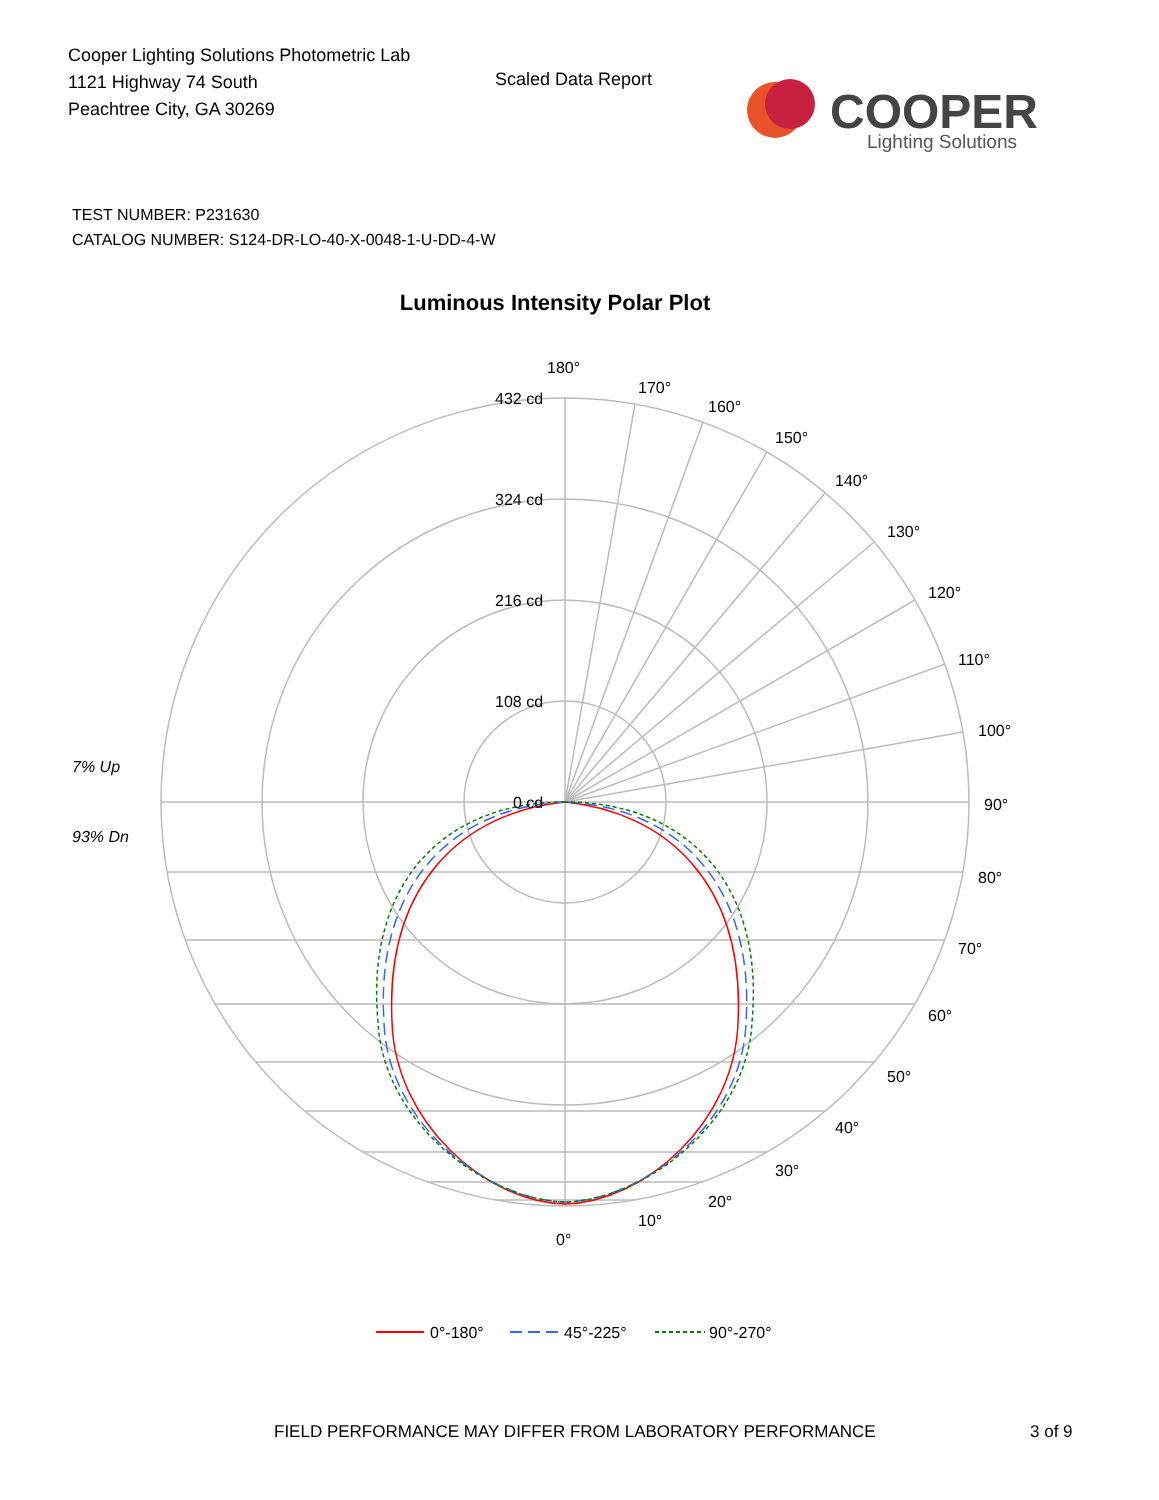Cooper Lighting Solutions Photometric Lab
1121 Highway 74 South
Peachtree City, GA 30269
Scaled Data Report
COOPER
Lighting Solutions
TEST NUMBER: P231630
CATALOG NUMBER: S124-DR-LO-40-X-0048-1-U-DD-4-W
Luminous Intensity Polar Plot
7% Up
93% Dn
180°
170°
160°
150°
140°
130°
120°
110°
100°
90°
80°
70°
60°
50°
40°
30°
20°
10°
0°
432 cd
324 cd
216 cd
108 cd
0 cd
0°-180°
45°-225°
90°-270°
FIELD PERFORMANCE MAY DIFFER FROM LABORATORY PERFORMANCE
3 of 9